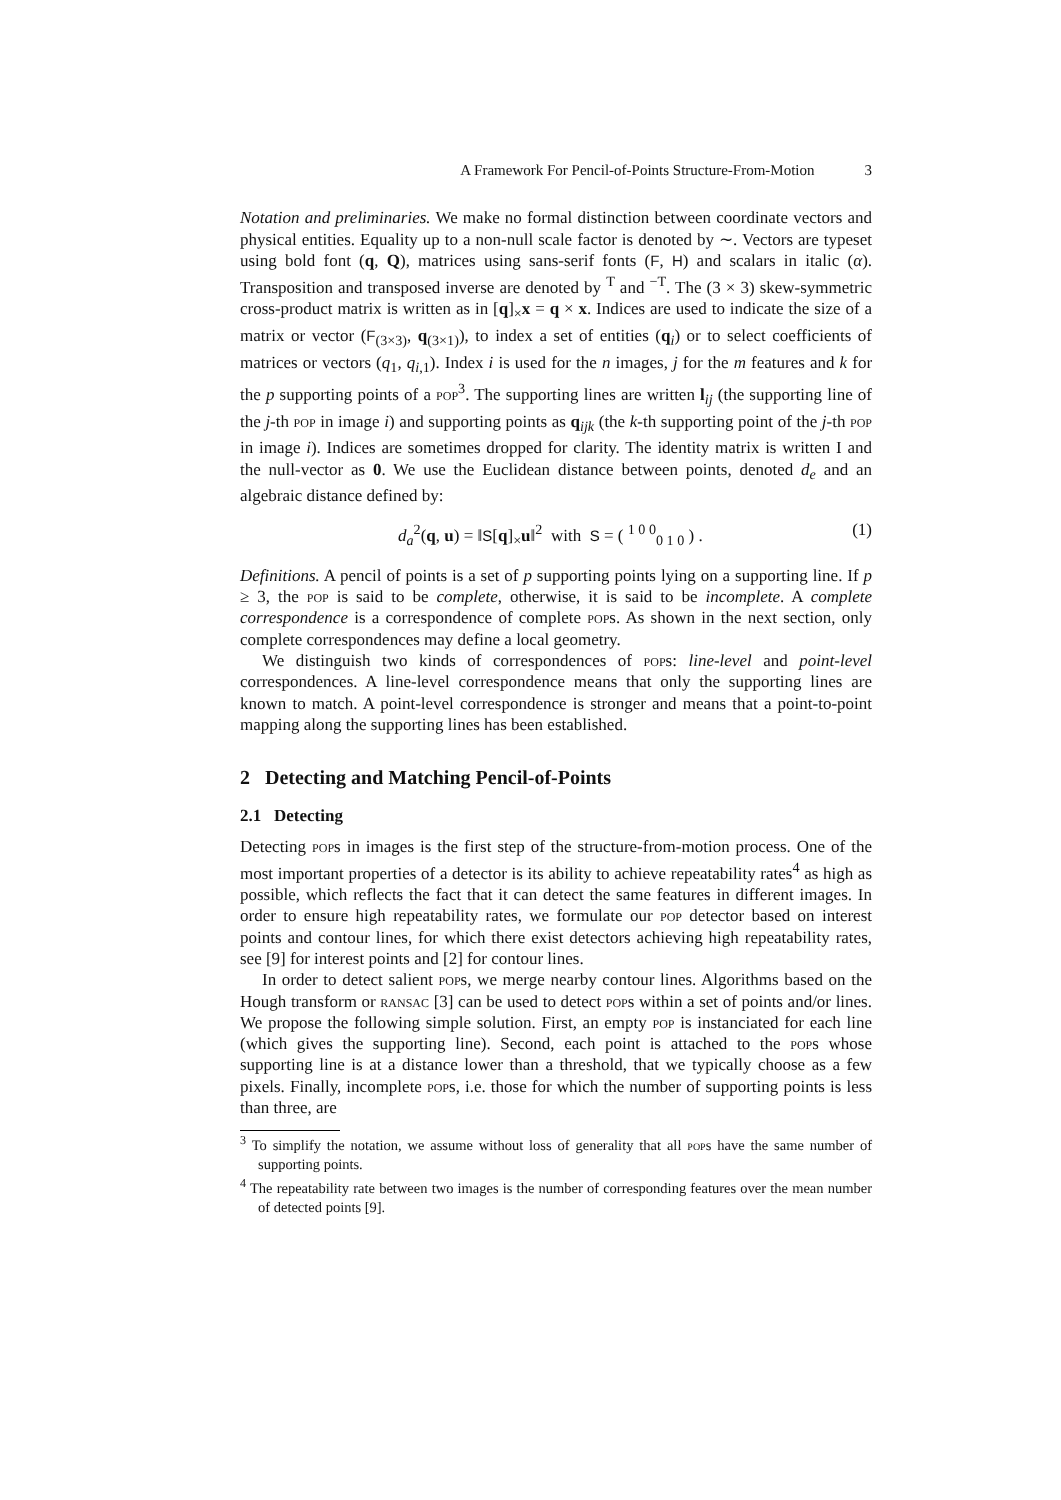A Framework For Pencil-of-Points Structure-From-Motion 3
Notation and preliminaries. We make no formal distinction between coordinate vectors and physical entities. Equality up to a non-null scale factor is denoted by ∼. Vectors are typeset using bold font (q, Q), matrices using sans-serif fonts (F, H) and scalars in italic (α). Transposition and transposed inverse are denoted by <sup>T</sup> and <sup>−T</sup>. The (3 × 3) skew-symmetric cross-product matrix is written as in [q]<sub>×</sub>x = q × x. Indices are used to indicate the size of a matrix or vector (F<sub>(3×3)</sub>, q<sub>(3×1)</sub>), to index a set of entities (q<sub>i</sub>) or to select coefficients of matrices or vectors (q<sub>1</sub>, q<sub>i,1</sub>). Index i is used for the n images, j for the m features and k for the p supporting points of a pop<sup>3</sup>. The supporting lines are written l<sub>ij</sub> (the supporting line of the j-th pop in image i) and supporting points as q<sub>ijk</sub> (the k-th supporting point of the j-th pop in image i). Indices are sometimes dropped for clarity. The identity matrix is written I and the null-vector as 0. We use the Euclidean distance between points, denoted d<sub>e</sub> and an algebraic distance defined by:
d<sub>a</sub><sup>2</sup>(q, u) = ‖S[q]<sub>×</sub>u‖<sup>2</sup> with S = ( <sup>1 0 0</sup><sub>0 1 0</sub> ) . (1)
Definitions. A pencil of points is a set of p supporting points lying on a supporting line. If p ≥ 3, the pop is said to be complete, otherwise, it is said to be incomplete. A complete correspondence is a correspondence of complete pops. As shown in the next section, only complete correspondences may define a local geometry.
We distinguish two kinds of correspondences of pops: line-level and point-level correspondences. A line-level correspondence means that only the supporting lines are known to match. A point-level correspondence is stronger and means that a point-to-point mapping along the supporting lines has been established.
2 Detecting and Matching Pencil-of-Points
2.1 Detecting
Detecting pops in images is the first step of the structure-from-motion process. One of the most important properties of a detector is its ability to achieve repeatability rates<sup>4</sup> as high as possible, which reflects the fact that it can detect the same features in different images. In order to ensure high repeatability rates, we formulate our pop detector based on interest points and contour lines, for which there exist detectors achieving high repeatability rates, see [9] for interest points and [2] for contour lines.
In order to detect salient pops, we merge nearby contour lines. Algorithms based on the Hough transform or ransac [3] can be used to detect pops within a set of points and/or lines. We propose the following simple solution. First, an empty pop is instanciated for each line (which gives the supporting line). Second, each point is attached to the pops whose supporting line is at a distance lower than a threshold, that we typically choose as a few pixels. Finally, incomplete pops, i.e. those for which the number of supporting points is less than three, are
<sup>3</sup> To simplify the notation, we assume without loss of generality that all pops have the same number of supporting points.
<sup>4</sup> The repeatability rate between two images is the number of corresponding features over the mean number of detected points [9].